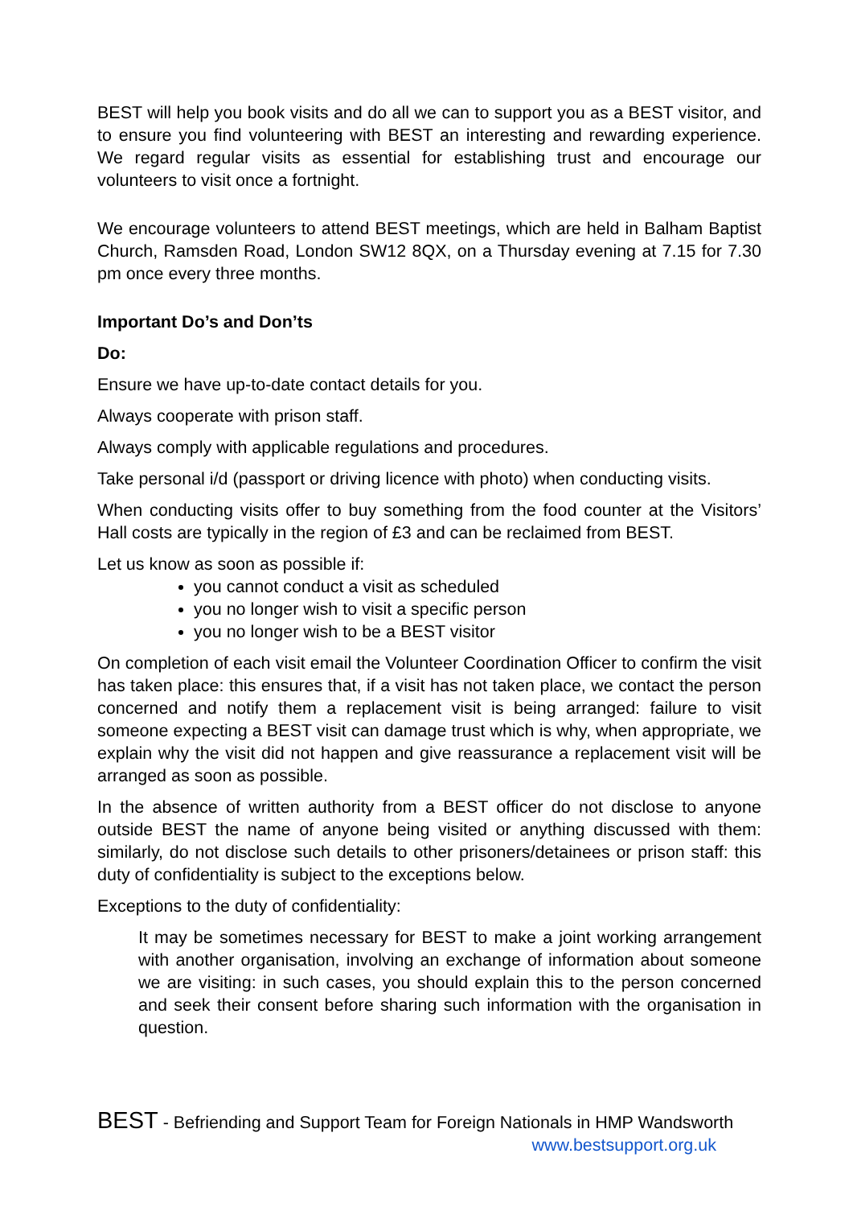BEST will help you book visits and do all we can to support you as a BEST visitor, and to ensure you find volunteering with BEST an interesting and rewarding experience. We regard regular visits as essential for establishing trust and encourage our volunteers to visit once a fortnight.
We encourage volunteers to attend BEST meetings, which are held in Balham Baptist Church, Ramsden Road, London SW12 8QX, on a Thursday evening at 7.15 for 7.30 pm once every three months.
Important Do’s and Don’ts
Do:
Ensure we have up-to-date contact details for you.
Always cooperate with prison staff.
Always comply with applicable regulations and procedures.
Take personal i/d (passport or driving licence with photo) when conducting visits.
When conducting visits offer to buy something from the food counter at the Visitors’ Hall costs are typically in the region of £3 and can be reclaimed from BEST.
Let us know as soon as possible if:
you cannot conduct a visit as scheduled
you no longer wish to visit a specific person
you no longer wish to be a BEST visitor
On completion of each visit email the Volunteer Coordination Officer to confirm the visit has taken place: this ensures that, if a visit has not taken place, we contact the person concerned and notify them a replacement visit is being arranged: failure to visit someone expecting a BEST visit can damage trust which is why, when appropriate, we explain why the visit did not happen and give reassurance a replacement visit will be arranged as soon as possible.
In the absence of written authority from a BEST officer do not disclose to anyone outside BEST the name of anyone being visited or anything discussed with them: similarly, do not disclose such details to other prisoners/detainees or prison staff: this duty of confidentiality is subject to the exceptions below.
Exceptions to the duty of confidentiality:
It may be sometimes necessary for BEST to make a joint working arrangement with another organisation, involving an exchange of information about someone we are visiting: in such cases, you should explain this to the person concerned and seek their consent before sharing such information with the organisation in question.
BEST - Befriending and Support Team for Foreign Nationals in HMP Wandsworth
www.bestsupport.org.uk